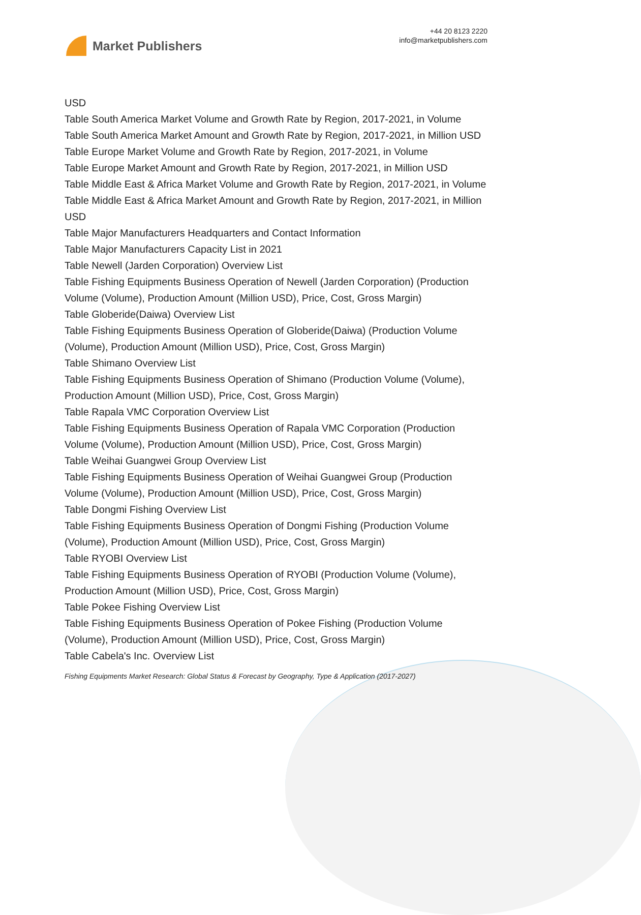Market Publishers
+44 20 8123 2220
info@marketpublishers.com
USD
Table South America Market Volume and Growth Rate by Region, 2017-2021, in Volume
Table South America Market Amount and Growth Rate by Region, 2017-2021, in Million USD
Table Europe Market Volume and Growth Rate by Region, 2017-2021, in Volume
Table Europe Market Amount and Growth Rate by Region, 2017-2021, in Million USD
Table Middle East & Africa Market Volume and Growth Rate by Region, 2017-2021, in Volume
Table Middle East & Africa Market Amount and Growth Rate by Region, 2017-2021, in Million USD
Table Major Manufacturers Headquarters and Contact Information
Table Major Manufacturers Capacity List in 2021
Table Newell (Jarden Corporation) Overview List
Table Fishing Equipments Business Operation of Newell (Jarden Corporation) (Production Volume (Volume), Production Amount (Million USD), Price, Cost, Gross Margin)
Table Globeride(Daiwa) Overview List
Table Fishing Equipments Business Operation of Globeride(Daiwa) (Production Volume (Volume), Production Amount (Million USD), Price, Cost, Gross Margin)
Table Shimano Overview List
Table Fishing Equipments Business Operation of Shimano (Production Volume (Volume), Production Amount (Million USD), Price, Cost, Gross Margin)
Table Rapala VMC Corporation Overview List
Table Fishing Equipments Business Operation of Rapala VMC Corporation (Production Volume (Volume), Production Amount (Million USD), Price, Cost, Gross Margin)
Table Weihai Guangwei Group Overview List
Table Fishing Equipments Business Operation of Weihai Guangwei Group (Production Volume (Volume), Production Amount (Million USD), Price, Cost, Gross Margin)
Table Dongmi Fishing Overview List
Table Fishing Equipments Business Operation of Dongmi Fishing (Production Volume (Volume), Production Amount (Million USD), Price, Cost, Gross Margin)
Table RYOBI Overview List
Table Fishing Equipments Business Operation of RYOBI (Production Volume (Volume), Production Amount (Million USD), Price, Cost, Gross Margin)
Table Pokee Fishing Overview List
Table Fishing Equipments Business Operation of Pokee Fishing (Production Volume (Volume), Production Amount (Million USD), Price, Cost, Gross Margin)
Table Cabela's Inc. Overview List
Fishing Equipments Market Research: Global Status & Forecast by Geography, Type & Application (2017-2027)